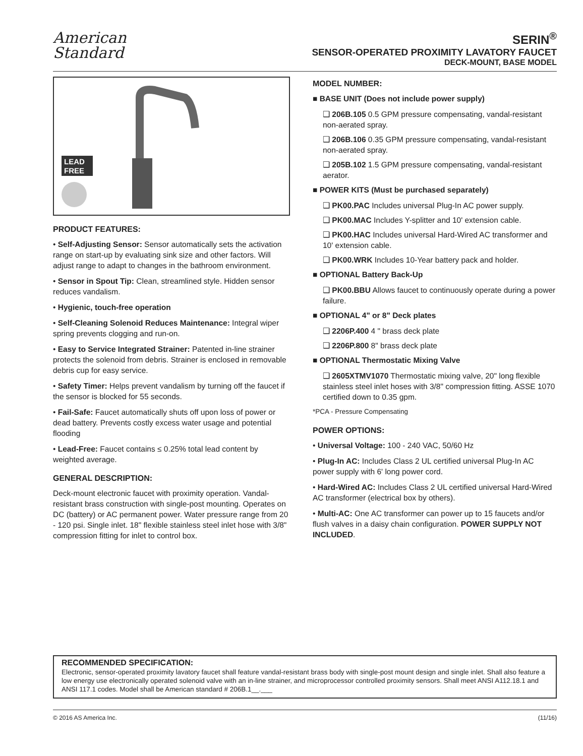American
Standard
SERIN<sup>®</sup>
SENSOR-OPERATED PROXIMITY LAVATORY FAUCET
DECK-MOUNT, BASE MODEL
LEAD
FREE
PRODUCT FEATURES:
• Self-Adjusting Sensor: Sensor automatically sets the activation range on start-up by evaluating sink size and other factors. Will adjust range to adapt to changes in the bathroom environment.
• Sensor in Spout Tip: Clean, streamlined style. Hidden sensor reduces vandalism.
• Hygienic, touch-free operation
• Self-Cleaning Solenoid Reduces Maintenance: Integral wiper spring prevents clogging and run-on.
• Easy to Service Integrated Strainer: Patented in-line strainer protects the solenoid from debris. Strainer is enclosed in removable debris cup for easy service.
• Safety Timer: Helps prevent vandalism by turning off the faucet if the sensor is blocked for 55 seconds.
• Fail-Safe: Faucet automatically shuts off upon loss of power or dead battery. Prevents costly excess water usage and potential flooding
• Lead-Free: Faucet contains ≤ 0.25% total lead content by weighted average.
GENERAL DESCRIPTION:
Deck-mount electronic faucet with proximity operation. Vandal-resistant brass construction with single-post mounting. Operates on DC (battery) or AC permanent power. Water pressure range from 20 - 120 psi. Single inlet. 18" flexible stainless steel inlet hose with 3/8" compression fitting for inlet to control box.
MODEL NUMBER:
■ BASE UNIT (Does not include power supply)
❑ 206B.105 0.5 GPM pressure compensating, vandal-resistant non-aerated spray.
❑ 206B.106 0.35 GPM pressure compensating, vandal-resistant non-aerated spray.
❑ 205B.102 1.5 GPM pressure compensating, vandal-resistant aerator.
■ POWER KITS (Must be purchased separately)
❑ PK00.PAC Includes universal Plug-In AC power supply.
❑ PK00.MAC Includes Y-splitter and 10' extension cable.
❑ PK00.HAC Includes universal Hard-Wired AC transformer and 10' extension cable.
❑ PK00.WRK Includes 10-Year battery pack and holder.
■ OPTIONAL Battery Back-Up
❑ PK00.BBU Allows faucet to continuously operate during a power failure.
■ OPTIONAL 4" or 8" Deck plates
❑ 2206P.400 4 " brass deck plate
❑ 2206P.800 8" brass deck plate
■ OPTIONAL Thermostatic Mixing Valve
❑ 2605XTMV1070 Thermostatic mixing valve, 20" long flexible stainless steel inlet hoses with 3/8" compression fitting. ASSE 1070 certified down to 0.35 gpm.
*PCA - Pressure Compensating
POWER OPTIONS:
• Universal Voltage: 100 - 240 VAC, 50/60 Hz
• Plug-In AC: Includes Class 2 UL certified universal Plug-In AC power supply with 6' long power cord.
• Hard-Wired AC: Includes Class 2 UL certified universal Hard-Wired AC transformer (electrical box by others).
• Multi-AC: One AC transformer can power up to 15 faucets and/or flush valves in a daisy chain configuration. POWER SUPPLY NOT INCLUDED.
RECOMMENDED SPECIFICATION:
Electronic, sensor-operated proximity lavatory faucet shall feature vandal-resistant brass body with single-post mount design and single inlet. Shall also feature a low energy use electronically operated solenoid valve with an in-line strainer, and microprocessor controlled proximity sensors. Shall meet ANSI A112.18.1 and ANSI 117.1 codes. Model shall be American standard # 206B.1__.___
© 2016 AS America Inc. (11/16)